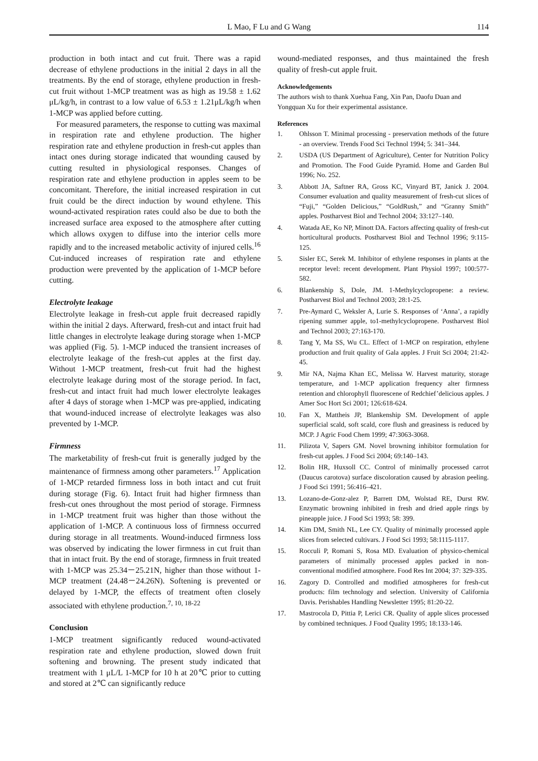L Mao, F Lu and G Wang 114
production in both intact and cut fruit. There was a rapid decrease of ethylene productions in the initial 2 days in all the treatments. By the end of storage, ethylene production in fresh-cut fruit without 1-MCP treatment was as high as 19.58 ± 1.62 μL/kg/h, in contrast to a low value of 6.53 ± 1.21μL/kg/h when 1-MCP was applied before cutting.
For measured parameters, the response to cutting was maximal in respiration rate and ethylene production. The higher respiration rate and ethylene production in fresh-cut apples than intact ones during storage indicated that wounding caused by cutting resulted in physiological responses. Changes of respiration rate and ethylene production in apples seem to be concomitant. Therefore, the initial increased respiration in cut fruit could be the direct induction by wound ethylene. This wound-activated respiration rates could also be due to both the increased surface area exposed to the atmosphere after cutting which allows oxygen to diffuse into the interior cells more rapidly and to the increased metabolic activity of injured cells.<sup>16</sup> Cut-induced increases of respiration rate and ethylene production were prevented by the application of 1-MCP before cutting.
Electrolyte leakage
Electrolyte leakage in fresh-cut apple fruit decreased rapidly within the initial 2 days. Afterward, fresh-cut and intact fruit had little changes in electrolyte leakage during storage when 1-MCP was applied (Fig. 5). 1-MCP induced the transient increases of electrolyte leakage of the fresh-cut apples at the first day. Without 1-MCP treatment, fresh-cut fruit had the highest electrolyte leakage during most of the storage period. In fact, fresh-cut and intact fruit had much lower electrolyte leakages after 4 days of storage when 1-MCP was pre-applied, indicating that wound-induced increase of electrolyte leakages was also prevented by 1-MCP.
Firmness
The marketability of fresh-cut fruit is generally judged by the maintenance of firmness among other parameters.<sup>17</sup> Application of 1-MCP retarded firmness loss in both intact and cut fruit during storage (Fig. 6). Intact fruit had higher firmness than fresh-cut ones throughout the most period of storage. Firmness in 1-MCP treatment fruit was higher than those without the application of 1-MCP. A continuous loss of firmness occurred during storage in all treatments. Wound-induced firmness loss was observed by indicating the lower firmness in cut fruit than that in intact fruit. By the end of storage, firmness in fruit treated with 1-MCP was 25.34－25.21N, higher than those without 1-MCP treatment (24.48－24.26N). Softening is prevented or delayed by 1-MCP, the effects of treatment often closely associated with ethylene production.<sup>7, 10, 18-22</sup>
Conclusion
1-MCP treatment significantly reduced wound-activated respiration rate and ethylene production, slowed down fruit softening and browning. The present study indicated that treatment with 1 μL/L 1-MCP for 10 h at 20℃ prior to cutting and stored at 2℃ can significantly reduce
wound-mediated responses, and thus maintained the fresh quality of fresh-cut apple fruit.
Acknowledgements
The authors wish to thank Xuehua Fang, Xin Pan, Daofu Duan and Yongquan Xu for their experimental assistance.
References
1. Ohlsson T. Minimal processing - preservation methods of the future - an overview. Trends Food Sci Technol 1994; 5: 341–344.
2. USDA (US Department of Agriculture), Center for Nutrition Policy and Promotion. The Food Guide Pyramid. Home and Garden Bul 1996; No. 252.
3. Abbott JA, Saftner RA, Gross KC, Vinyard BT, Janick J. 2004. Consumer evaluation and quality measurement of fresh-cut slices of “Fuji,” “Golden Delicious,” “GoldRush,” and “Granny Smith” apples. Postharvest Biol and Technol 2004; 33:127–140.
4. Watada AE, Ko NP, Minott DA. Factors affecting quality of fresh-cut horticultural products. Postharvest Biol and Technol 1996; 9:115-125.
5. Sisler EC, Serek M. Inhibitor of ethylene responses in plants at the receptor level: recent development. Plant Physiol 1997; 100:577-582.
6. Blankenship S, Dole, JM. 1-Methylcyclopropene: a review. Postharvest Biol and Technol 2003; 28:1-25.
7. Pre-Aymard C, Weksler A, Lurie S. Responses of ‘Anna’, a rapidly ripening summer apple, to1-methylcyclopropene. Postharvest Biol and Technol 2003; 27:163-170.
8. Tang Y, Ma SS, Wu CL. Effect of 1-MCP on respiration, ethylene production and fruit quality of Gala apples. J Fruit Sci 2004; 21:42-45.
9. Mir NA, Najma Khan EC, Melissa W. Harvest maturity, storage temperature, and 1-MCP application frequency alter firmness retention and chlorophyll fluorescene of Redchief’delicious apples. J Amer Soc Hort Sci 2001; 126:618-624.
10. Fan X, Mattheis JP, Blankenship SM. Development of apple superficial scald, soft scald, core flush and greasiness is reduced by MCP. J Agric Food Chem 1999; 47:3063-3068.
11. Pilizota V, Sapers GM. Novel browning inhibitor formulation for fresh-cut apples. J Food Sci 2004; 69:140–143.
12. Bolin HR, Huxsoll CC. Control of minimally processed carrot (Daucus carotova) surface discoloration caused by abrasion peeling. J Food Sci 1991; 56:416–421.
13. Lozano-de-Gonz-alez P, Barrett DM, Wolstad RE, Durst RW. Enzymatic browning inhibited in fresh and dried apple rings by pineapple juice. J Food Sci 1993; 58: 399.
14. Kim DM, Smith NL, Lee CY. Quality of minimally processed apple slices from selected cultivars. J Food Sci 1993; 58:1115-1117.
15. Rocculi P, Romani S, Rosa MD. Evaluation of physico-chemical parameters of minimally processed apples packed in non-conventional modified atmosphere. Food Res Int 2004; 37: 329-335.
16. Zagory D. Controlled and modified atmospheres for fresh-cut products: film technology and selection. University of California Davis. Perishables Handling Newsletter 1995; 81:20-22.
17. Mastrocola D, Pittia P, Lerici CR. Quality of apple slices processed by combined techniques. J Food Quality 1995; 18:133-146.